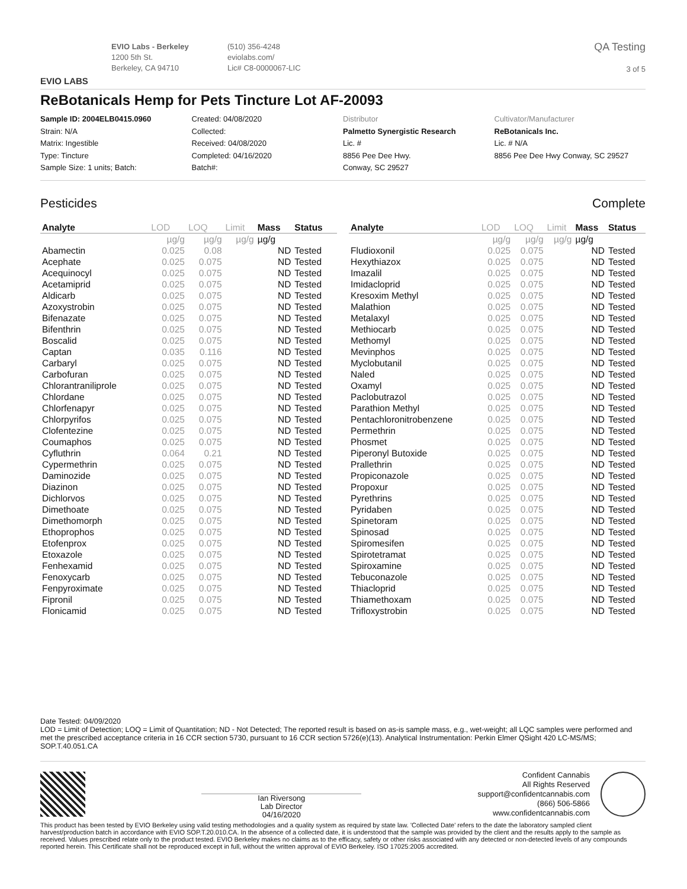EVIO LABS
EVIO Labs - Berkeley
1200 5th St.
Berkeley, CA 94710
(510) 356-4248
eviolabs.com/
Lic# C8-0000067-LIC
QA Testing
3 of 5
ReBotanicals Hemp for Pets Tincture Lot AF-20093
Sample ID: 2004ELB0415.0960
Strain: N/A
Matrix: Ingestible
Type: Tincture
Sample Size: 1 units; Batch:
Created: 04/08/2020
Collected:
Received: 04/08/2020
Completed: 04/16/2020
Batch#:
Distributor
Palmetto Synergistic Research
Lic. #
8856 Pee Dee Hwy.
Conway, SC 29527
Cultivator/Manufacturer
ReBotanicals Inc.
Lic. # N/A
8856 Pee Dee Hwy Conway, SC 29527
Pesticides Complete
| Analyte | LOD | LOQ | Limit | Mass | Status |
| --- | --- | --- | --- | --- | --- |
| | µg/g | µg/g | µg/g | µg/g | |
| Abamectin | 0.025 | 0.08 | | ND | Tested |
| Acephate | 0.025 | 0.075 | | ND | Tested |
| Acequinocyl | 0.025 | 0.075 | | ND | Tested |
| Acetamiprid | 0.025 | 0.075 | | ND | Tested |
| Aldicarb | 0.025 | 0.075 | | ND | Tested |
| Azoxystrobin | 0.025 | 0.075 | | ND | Tested |
| Bifenazate | 0.025 | 0.075 | | ND | Tested |
| Bifenthrin | 0.025 | 0.075 | | ND | Tested |
| Boscalid | 0.025 | 0.075 | | ND | Tested |
| Captan | 0.035 | 0.116 | | ND | Tested |
| Carbaryl | 0.025 | 0.075 | | ND | Tested |
| Carbofuran | 0.025 | 0.075 | | ND | Tested |
| Chlorantraniliprole | 0.025 | 0.075 | | ND | Tested |
| Chlordane | 0.025 | 0.075 | | ND | Tested |
| Chlorfenapyr | 0.025 | 0.075 | | ND | Tested |
| Chlorpyrifos | 0.025 | 0.075 | | ND | Tested |
| Clofentezine | 0.025 | 0.075 | | ND | Tested |
| Coumaphos | 0.025 | 0.075 | | ND | Tested |
| Cyfluthrin | 0.064 | 0.21 | | ND | Tested |
| Cypermethrin | 0.025 | 0.075 | | ND | Tested |
| Daminozide | 0.025 | 0.075 | | ND | Tested |
| Diazinon | 0.025 | 0.075 | | ND | Tested |
| Dichlorvos | 0.025 | 0.075 | | ND | Tested |
| Dimethoate | 0.025 | 0.075 | | ND | Tested |
| Dimethomorph | 0.025 | 0.075 | | ND | Tested |
| Ethoprophos | 0.025 | 0.075 | | ND | Tested |
| Etofenprox | 0.025 | 0.075 | | ND | Tested |
| Etoxazole | 0.025 | 0.075 | | ND | Tested |
| Fenhexamid | 0.025 | 0.075 | | ND | Tested |
| Fenoxycarb | 0.025 | 0.075 | | ND | Tested |
| Fenpyroximate | 0.025 | 0.075 | | ND | Tested |
| Fipronil | 0.025 | 0.075 | | ND | Tested |
| Flonicamid | 0.025 | 0.075 | | ND | Tested |
| Analyte | LOD | LOQ | Limit | Mass | Status |
| --- | --- | --- | --- | --- | --- |
| | µg/g | µg/g | µg/g | µg/g | |
| Fludioxonil | 0.025 | 0.075 | | ND | Tested |
| Hexythiazox | 0.025 | 0.075 | | ND | Tested |
| Imazalil | 0.025 | 0.075 | | ND | Tested |
| Imidacloprid | 0.025 | 0.075 | | ND | Tested |
| Kresoxim Methyl | 0.025 | 0.075 | | ND | Tested |
| Malathion | 0.025 | 0.075 | | ND | Tested |
| Metalaxyl | 0.025 | 0.075 | | ND | Tested |
| Methiocarb | 0.025 | 0.075 | | ND | Tested |
| Methomyl | 0.025 | 0.075 | | ND | Tested |
| Mevinphos | 0.025 | 0.075 | | ND | Tested |
| Myclobutanil | 0.025 | 0.075 | | ND | Tested |
| Naled | 0.025 | 0.075 | | ND | Tested |
| Oxamyl | 0.025 | 0.075 | | ND | Tested |
| Paclobutrazol | 0.025 | 0.075 | | ND | Tested |
| Parathion Methyl | 0.025 | 0.075 | | ND | Tested |
| Pentachloronitrobenzene | 0.025 | 0.075 | | ND | Tested |
| Permethrin | 0.025 | 0.075 | | ND | Tested |
| Phosmet | 0.025 | 0.075 | | ND | Tested |
| Piperonyl Butoxide | 0.025 | 0.075 | | ND | Tested |
| Prallethrin | 0.025 | 0.075 | | ND | Tested |
| Propiconazole | 0.025 | 0.075 | | ND | Tested |
| Propoxur | 0.025 | 0.075 | | ND | Tested |
| Pyrethrins | 0.025 | 0.075 | | ND | Tested |
| Pyridaben | 0.025 | 0.075 | | ND | Tested |
| Spinetoram | 0.025 | 0.075 | | ND | Tested |
| Spinosad | 0.025 | 0.075 | | ND | Tested |
| Spiromesifen | 0.025 | 0.075 | | ND | Tested |
| Spirotetramat | 0.025 | 0.075 | | ND | Tested |
| Spiroxamine | 0.025 | 0.075 | | ND | Tested |
| Tebuconazole | 0.025 | 0.075 | | ND | Tested |
| Thiacloprid | 0.025 | 0.075 | | ND | Tested |
| Thiamethoxam | 0.025 | 0.075 | | ND | Tested |
| Trifloxystrobin | 0.025 | 0.075 | | ND | Tested |
Date Tested: 04/09/2020
LOD = Limit of Detection; LOQ = Limit of Quantitation; ND - Not Detected; The reported result is based on as-is sample mass, e.g., wet-weight; all LQC samples were performed and met the prescribed acceptance criteria in 16 CCR section 5730, pursuant to 16 CCR section 5726(e)(13). Analytical Instrumentation: Perkin Elmer QSight 420 LC-MS/MS; SOP.T.40.051.CA
Ian Riversong
Lab Director
04/16/2020
Confident Cannabis
All Rights Reserved
support@confidentcannabis.com
(866) 506-5866
www.confidentcannabis.com
This product has been tested by EVIO Berkeley using valid testing methodologies and a quality system as required by state law. 'Collected Date' refers to the date the laboratory sampled client harvest/production batch in accordance with EVIO SOP.T.20.010.CA. In the absence of a collected date, it is understood that the sample was provided by the client and the results apply to the sample as received. Values prescribed relate only to the product tested. EVIO Berkeley makes no claims as to the efficacy, safety or other risks associated with any detected or non-detected levels of any compounds reported herein. This Certificate shall not be reproduced except in full, without the written approval of EVIO Berkeley. ISO 17025:2005 accredited.